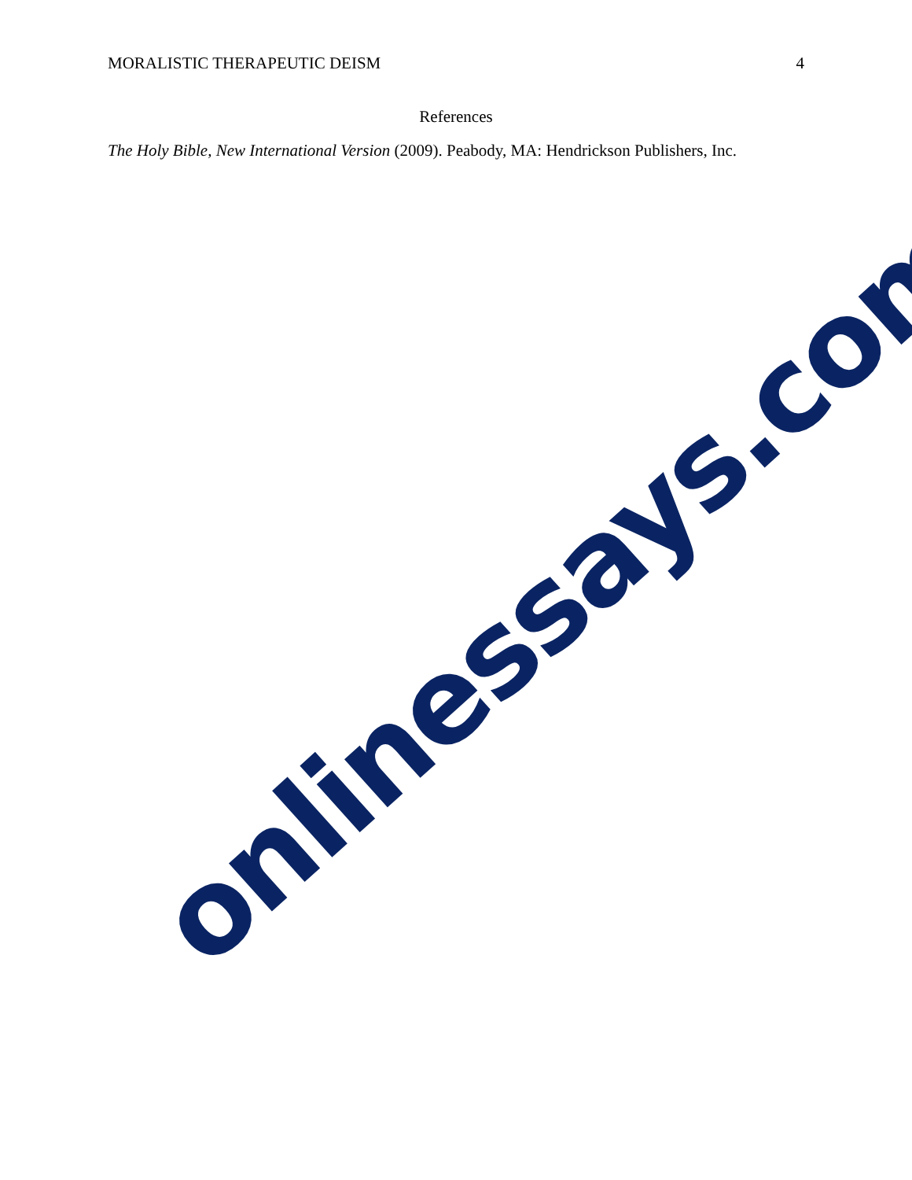MORALISTIC THERAPEUTIC DEISM 4
References
The Holy Bible, New International Version (2009). Peabody, MA: Hendrickson Publishers, Inc.
onlinessays.com